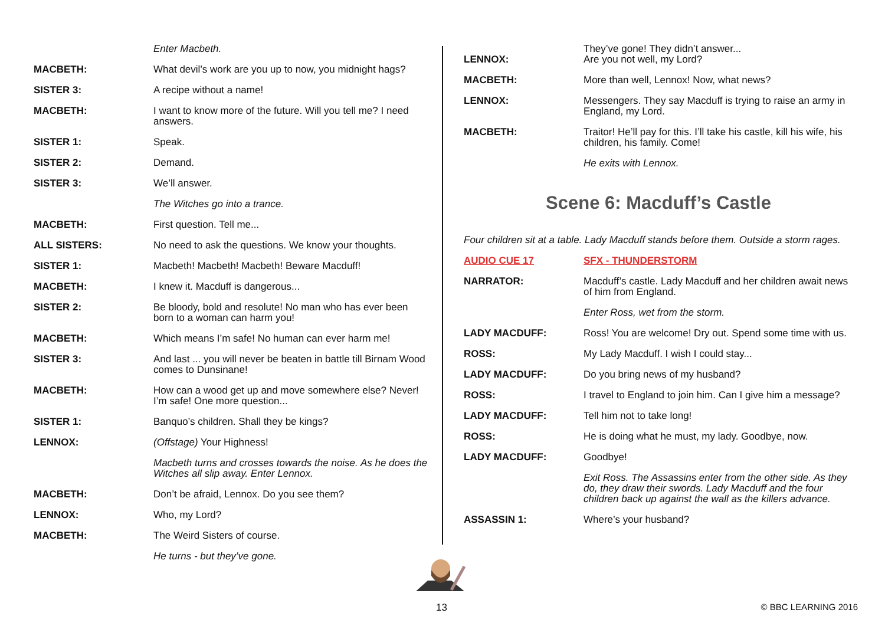Enter Macbeth.
MACBETH: What devil’s work are you up to now, you midnight hags?
SISTER 3: A recipe without a name!
MACBETH: I want to know more of the future. Will you tell me? I need answers.
SISTER 1: Speak.
SISTER 2: Demand.
SISTER 3: We’ll answer.
The Witches go into a trance.
MACBETH: First question. Tell me...
ALL SISTERS: No need to ask the questions. We know your thoughts.
SISTER 1: Macbeth! Macbeth! Macbeth! Beware Macduff!
MACBETH: I knew it. Macduff is dangerous...
SISTER 2: Be bloody, bold and resolute! No man who has ever been born to a woman can harm you!
MACBETH: Which means I’m safe! No human can ever harm me!
SISTER 3: And last ... you will never be beaten in battle till Birnam Wood comes to Dunsinane!
MACBETH: How can a wood get up and move somewhere else? Never! I’m safe! One more question...
SISTER 1: Banquo’s children. Shall they be kings?
LENNOX: (Offstage) Your Highness!
Macbeth turns and crosses towards the noise. As he does the Witches all slip away. Enter Lennox.
MACBETH: Don’t be afraid, Lennox. Do you see them?
LENNOX: Who, my Lord?
MACBETH: The Weird Sisters of course.
He turns - but they’ve gone.
LENNOX:
They’ve gone! They didn’t answer...
Are you not well, my Lord?
MACBETH: More than well, Lennox! Now, what news?
LENNOX: Messengers. They say Macduff is trying to raise an army in England, my Lord.
MACBETH: Traitor! He’ll pay for this. I’ll take his castle, kill his wife, his children, his family. Come!
He exits with Lennox.
Scene 6: Macduff’s Castle
Four children sit at a table. Lady Macduff stands before them. Outside a storm rages.
AUDIO CUE 17 SFX - THUNDERSTORM
NARRATOR: Macduff’s castle. Lady Macduff and her children await news of him from England.
Enter Ross, wet from the storm.
LADY MACDUFF: Ross! You are welcome! Dry out. Spend some time with us.
ROSS: My Lady Macduff. I wish I could stay...
LADY MACDUFF: Do you bring news of my husband?
ROSS: I travel to England to join him. Can I give him a message?
LADY MACDUFF: Tell him not to take long!
ROSS: He is doing what he must, my lady. Goodbye, now.
LADY MACDUFF: Goodbye!
Exit Ross. The Assassins enter from the other side. As they do, they draw their swords. Lady Macduff and the four children back up against the wall as the killers advance.
ASSASSIN 1: Where’s your husband?
13 © BBC LEARNING 2016